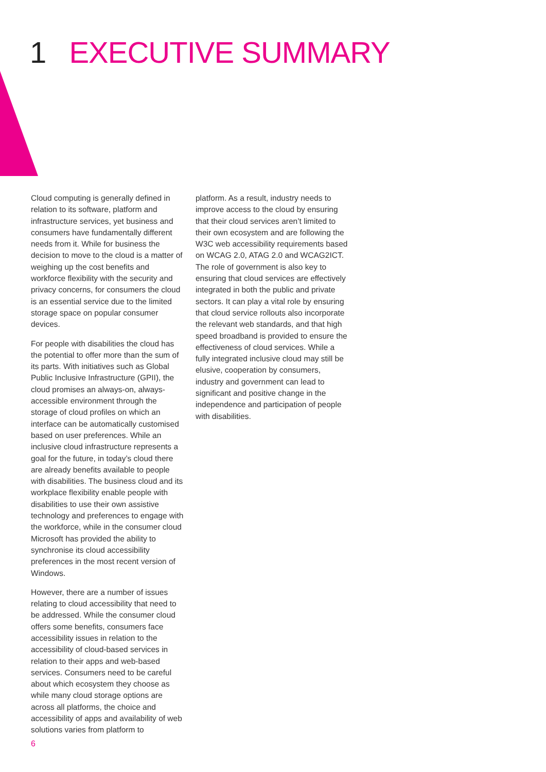1 EXECUTIVE SUMMARY
Cloud computing is generally defined in relation to its software, platform and infrastructure services, yet business and consumers have fundamentally different needs from it. While for business the decision to move to the cloud is a matter of weighing up the cost benefits and workforce flexibility with the security and privacy concerns, for consumers the cloud is an essential service due to the limited storage space on popular consumer devices.
For people with disabilities the cloud has the potential to offer more than the sum of its parts. With initiatives such as Global Public Inclusive Infrastructure (GPII), the cloud promises an always-on, always-accessible environment through the storage of cloud profiles on which an interface can be automatically customised based on user preferences. While an inclusive cloud infrastructure represents a goal for the future, in today’s cloud there are already benefits available to people with disabilities. The business cloud and its workplace flexibility enable people with disabilities to use their own assistive technology and preferences to engage with the workforce, while in the consumer cloud Microsoft has provided the ability to synchronise its cloud accessibility preferences in the most recent version of Windows.
However, there are a number of issues relating to cloud accessibility that need to be addressed. While the consumer cloud offers some benefits, consumers face accessibility issues in relation to the accessibility of cloud-based services in relation to their apps and web-based services. Consumers need to be careful about which ecosystem they choose as while many cloud storage options are across all platforms, the choice and accessibility of apps and availability of web solutions varies from platform to
platform. As a result, industry needs to improve access to the cloud by ensuring that their cloud services aren’t limited to their own ecosystem and are following the W3C web accessibility requirements based on WCAG 2.0, ATAG 2.0 and WCAG2ICT. The role of government is also key to ensuring that cloud services are effectively integrated in both the public and private sectors. It can play a vital role by ensuring that cloud service rollouts also incorporate the relevant web standards, and that high speed broadband is provided to ensure the effectiveness of cloud services. While a fully integrated inclusive cloud may still be elusive, cooperation by consumers, industry and government can lead to significant and positive change in the independence and participation of people with disabilities.
6